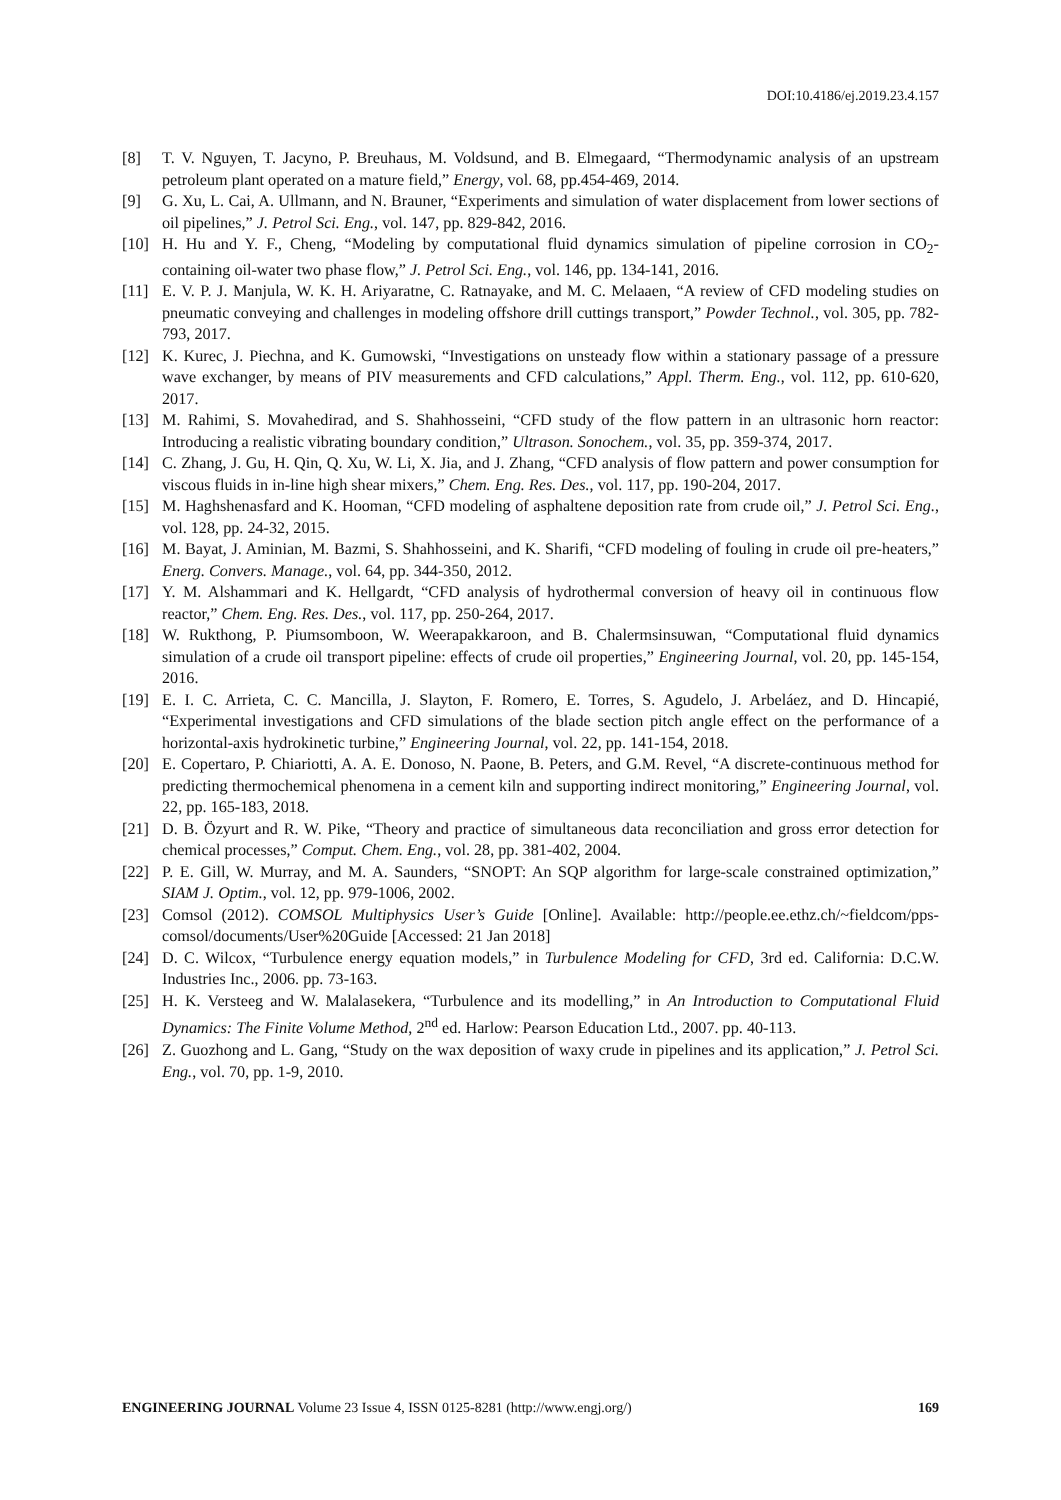DOI:10.4186/ej.2019.23.4.157
[8] T. V. Nguyen, T. Jacyno, P. Breuhaus, M. Voldsund, and B. Elmegaard, “Thermodynamic analysis of an upstream petroleum plant operated on a mature field,” Energy, vol. 68, pp.454-469, 2014.
[9] G. Xu, L. Cai, A. Ullmann, and N. Brauner, “Experiments and simulation of water displacement from lower sections of oil pipelines,” J. Petrol Sci. Eng., vol. 147, pp. 829-842, 2016.
[10] H. Hu and Y. F., Cheng, “Modeling by computational fluid dynamics simulation of pipeline corrosion in CO<sub>2</sub>-containing oil-water two phase flow,” J. Petrol Sci. Eng., vol. 146, pp. 134-141, 2016.
[11] E. V. P. J. Manjula, W. K. H. Ariyaratne, C. Ratnayake, and M. C. Melaaen, “A review of CFD modeling studies on pneumatic conveying and challenges in modeling offshore drill cuttings transport,” Powder Technol., vol. 305, pp. 782-793, 2017.
[12] K. Kurec, J. Piechna, and K. Gumowski, “Investigations on unsteady flow within a stationary passage of a pressure wave exchanger, by means of PIV measurements and CFD calculations,” Appl. Therm. Eng., vol. 112, pp. 610-620, 2017.
[13] M. Rahimi, S. Movahedirad, and S. Shahhosseini, “CFD study of the flow pattern in an ultrasonic horn reactor: Introducing a realistic vibrating boundary condition,” Ultrason. Sonochem., vol. 35, pp. 359-374, 2017.
[14] C. Zhang, J. Gu, H. Qin, Q. Xu, W. Li, X. Jia, and J. Zhang, “CFD analysis of flow pattern and power consumption for viscous fluids in in-line high shear mixers,” Chem. Eng. Res. Des., vol. 117, pp. 190-204, 2017.
[15] M. Haghshenasfard and K. Hooman, “CFD modeling of asphaltene deposition rate from crude oil,” J. Petrol Sci. Eng., vol. 128, pp. 24-32, 2015.
[16] M. Bayat, J. Aminian, M. Bazmi, S. Shahhosseini, and K. Sharifi, “CFD modeling of fouling in crude oil pre-heaters,” Energ. Convers. Manage., vol. 64, pp. 344-350, 2012.
[17] Y. M. Alshammari and K. Hellgardt, “CFD analysis of hydrothermal conversion of heavy oil in continuous flow reactor,” Chem. Eng. Res. Des., vol. 117, pp. 250-264, 2017.
[18] W. Rukthong, P. Piumsomboon, W. Weerapakkaroon, and B. Chalermsinsuwan, “Computational fluid dynamics simulation of a crude oil transport pipeline: effects of crude oil properties,” Engineering Journal, vol. 20, pp. 145-154, 2016.
[19] E. I. C. Arrieta, C. C. Mancilla, J. Slayton, F. Romero, E. Torres, S. Agudelo, J. Arbeláez, and D. Hincapié, “Experimental investigations and CFD simulations of the blade section pitch angle effect on the performance of a horizontal-axis hydrokinetic turbine,” Engineering Journal, vol. 22, pp. 141-154, 2018.
[20] E. Copertaro, P. Chiariotti, A. A. E. Donoso, N. Paone, B. Peters, and G.M. Revel, “A discrete-continuous method for predicting thermochemical phenomena in a cement kiln and supporting indirect monitoring,” Engineering Journal, vol. 22, pp. 165-183, 2018.
[21] D. B. Özyurt and R. W. Pike, “Theory and practice of simultaneous data reconciliation and gross error detection for chemical processes,” Comput. Chem. Eng., vol. 28, pp. 381-402, 2004.
[22] P. E. Gill, W. Murray, and M. A. Saunders, “SNOPT: An SQP algorithm for large-scale constrained optimization,” SIAM J. Optim., vol. 12, pp. 979-1006, 2002.
[23] Comsol (2012). COMSOL Multiphysics User’s Guide [Online]. Available: http://people.ee.ethz.ch/~fieldcom/pps-comsol/documents/User%20Guide [Accessed: 21 Jan 2018]
[24] D. C. Wilcox, “Turbulence energy equation models,” in Turbulence Modeling for CFD, 3rd ed. California: D.C.W. Industries Inc., 2006. pp. 73-163.
[25] H. K. Versteeg and W. Malalasekera, “Turbulence and its modelling,” in An Introduction to Computational Fluid Dynamics: The Finite Volume Method, 2<sup>nd</sup> ed. Harlow: Pearson Education Ltd., 2007. pp. 40-113.
[26] Z. Guozhong and L. Gang, “Study on the wax deposition of waxy crude in pipelines and its application,” J. Petrol Sci. Eng., vol. 70, pp. 1-9, 2010.
ENGINEERING JOURNAL Volume 23 Issue 4, ISSN 0125-8281 (http://www.engj.org/) 169